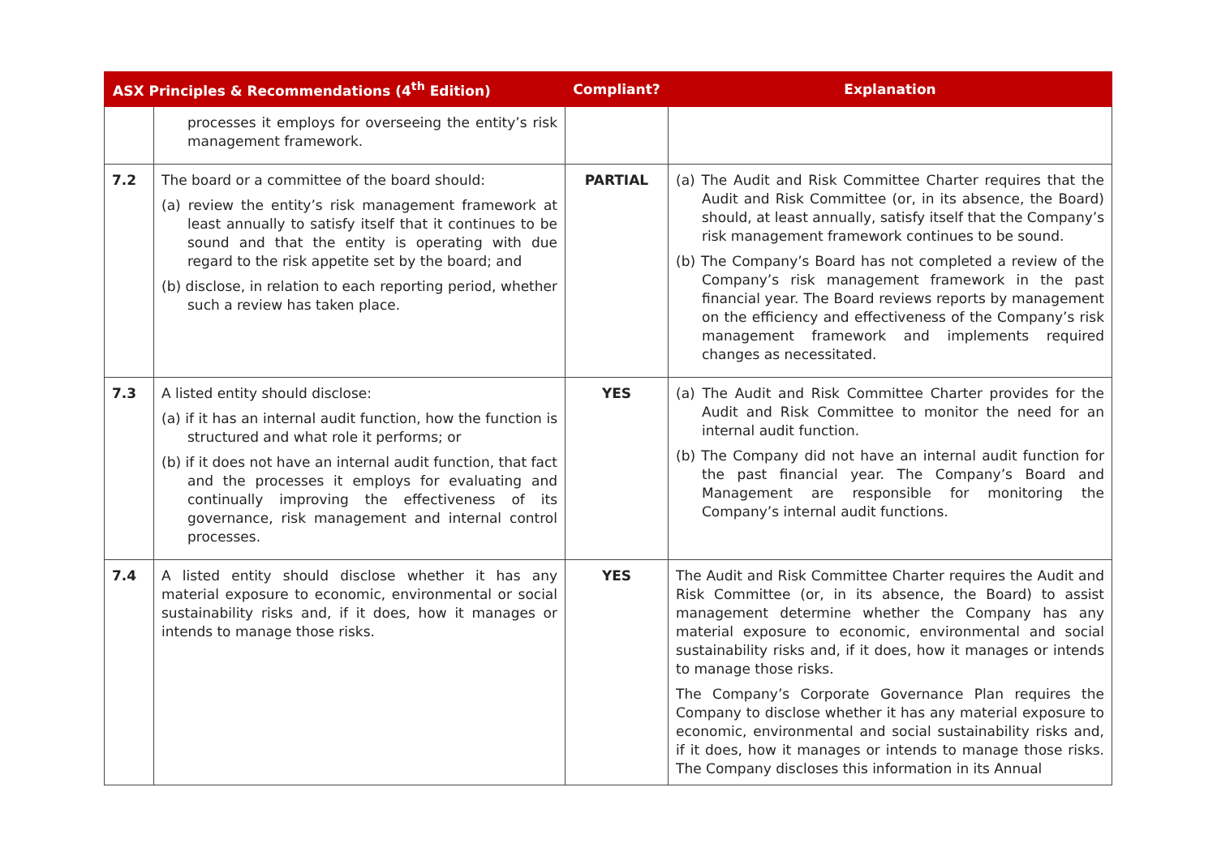| ASX Principles & Recommendations (4<sup>th</sup> Edition) | | Compliant? | Explanation |
| --- | --- | --- | --- |
| | processes it employs for overseeing the entity’s risk management framework. | | |
| 7.2 | The board or a committee of the board should: (a) review the entity’s risk management framework at least annually to satisfy itself that it continues to be sound and that the entity is operating with due regard to the risk appetite set by the board; and (b) disclose, in relation to each reporting period, whether such a review has taken place. | PARTIAL | (a) The Audit and Risk Committee Charter requires that the Audit and Risk Committee (or, in its absence, the Board) should, at least annually, satisfy itself that the Company’s risk management framework continues to be sound. (b) The Company’s Board has not completed a review of the Company’s risk management framework in the past financial year. The Board reviews reports by management on the efficiency and effectiveness of the Company’s risk management framework and implements required changes as necessitated. |
| 7.3 | A listed entity should disclose: (a) if it has an internal audit function, how the function is structured and what role it performs; or (b) if it does not have an internal audit function, that fact and the processes it employs for evaluating and continually improving the effectiveness of its governance, risk management and internal control processes. | YES | (a) The Audit and Risk Committee Charter provides for the Audit and Risk Committee to monitor the need for an internal audit function. (b) The Company did not have an internal audit function for the past financial year. The Company’s Board and Management are responsible for monitoring the Company’s internal audit functions. |
| 7.4 | A listed entity should disclose whether it has any material exposure to economic, environmental or social sustainability risks and, if it does, how it manages or intends to manage those risks. | YES | The Audit and Risk Committee Charter requires the Audit and Risk Committee (or, in its absence, the Board) to assist management determine whether the Company has any material exposure to economic, environmental and social sustainability risks and, if it does, how it manages or intends to manage those risks. The Company’s Corporate Governance Plan requires the Company to disclose whether it has any material exposure to economic, environmental and social sustainability risks and, if it does, how it manages or intends to manage those risks. The Company discloses this information in its Annual |